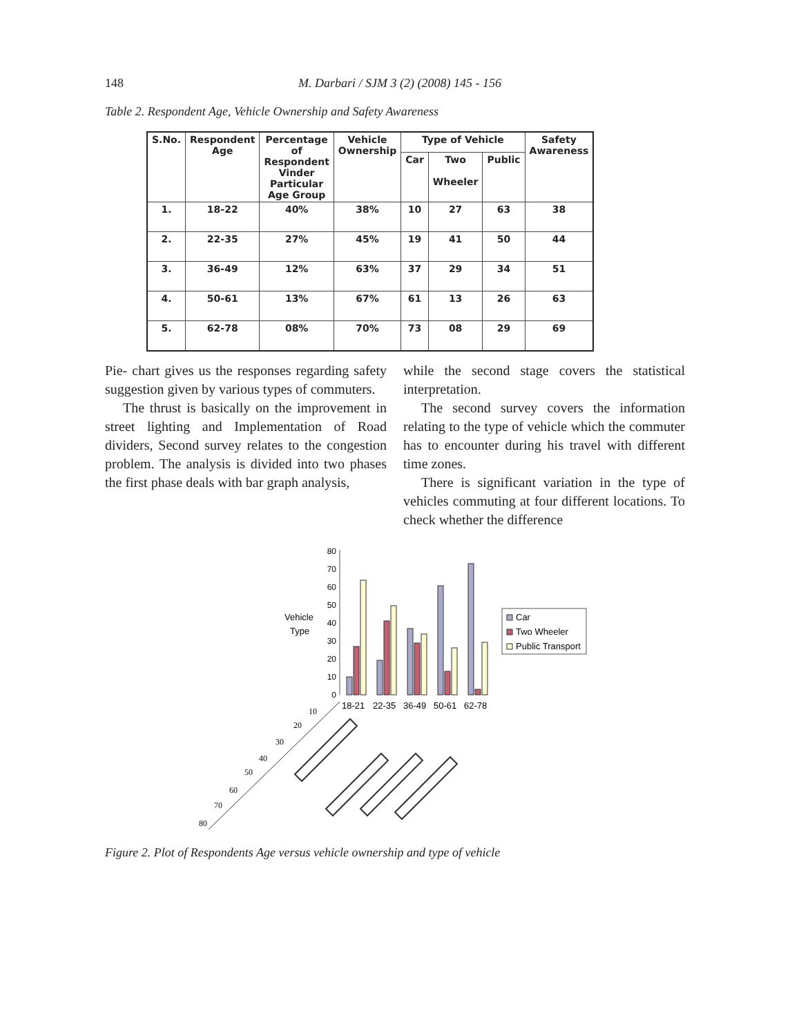148 M. Darbari / SJM 3 (2) (2008) 145 - 156
Table 2. Respondent Age, Vehicle Ownership and Safety Awareness
| S.No. | Respondent Age | Percentage of Respondent Vinder Particular Age Group | Vehicle Ownership | Type of Vehicle | | | Safety Awareness |
| --- | --- | --- | --- | --- | --- | --- | --- |
| | | | | Car | Two Wheeler | Public | |
| 1. | 18-22 | 40% | 38% | 10 | 27 | 63 | 38 |
| 2. | 22-35 | 27% | 45% | 19 | 41 | 50 | 44 |
| 3. | 36-49 | 12% | 63% | 37 | 29 | 34 | 51 |
| 4. | 50-61 | 13% | 67% | 61 | 13 | 26 | 63 |
| 5. | 62-78 | 08% | 70% | 73 | 08 | 29 | 69 |
Pie- chart gives us the responses regarding safety suggestion given by various types of commuters.
The thrust is basically on the improvement in street lighting and Implementation of Road dividers, Second survey relates to the congestion problem. The analysis is divided into two phases the first phase deals with bar graph analysis,
while the second stage covers the statistical interpretation.
The second survey covers the information relating to the type of vehicle which the commuter has to encounter during his travel with different time zones.
There is significant variation in the type of vehicles commuting at four different locations. To check whether the difference
Vehicle
Type
0
10
20
30
40
50
60
70
80
18-21
22-35
36-49
50-61
62-78
Car
Two Wheeler
Public Transport
10
20
30
40
50
60
70
80
Figure 2. Plot of Respondents Age versus vehicle ownership and type of vehicle